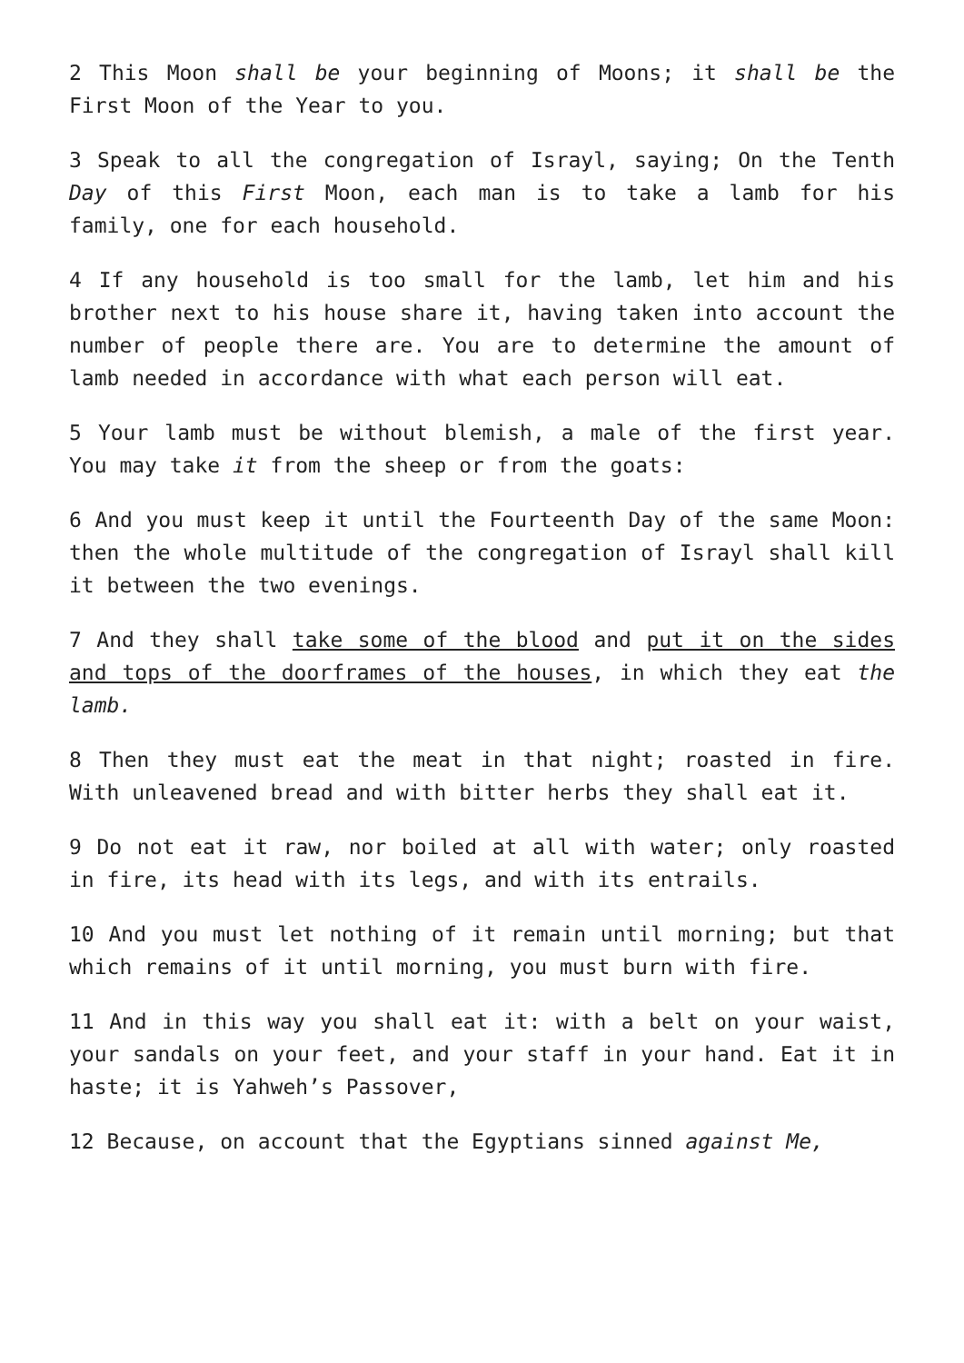2 This Moon shall be your beginning of Moons; it shall be the First Moon of the Year to you.
3 Speak to all the congregation of Israyl, saying; On the Tenth Day of this First Moon, each man is to take a lamb for his family, one for each household.
4 If any household is too small for the lamb, let him and his brother next to his house share it, having taken into account the number of people there are. You are to determine the amount of lamb needed in accordance with what each person will eat.
5 Your lamb must be without blemish, a male of the first year. You may take it from the sheep or from the goats:
6 And you must keep it until the Fourteenth Day of the same Moon: then the whole multitude of the congregation of Israyl shall kill it between the two evenings.
7 And they shall take some of the blood and put it on the sides and tops of the doorframes of the houses, in which they eat the lamb.
8 Then they must eat the meat in that night; roasted in fire. With unleavened bread and with bitter herbs they shall eat it.
9 Do not eat it raw, nor boiled at all with water; only roasted in fire, its head with its legs, and with its entrails.
10 And you must let nothing of it remain until morning; but that which remains of it until morning, you must burn with fire.
11 And in this way you shall eat it: with a belt on your waist, your sandals on your feet, and your staff in your hand. Eat it in haste; it is Yahweh’s Passover,
12 Because, on account that the Egyptians sinned against Me,